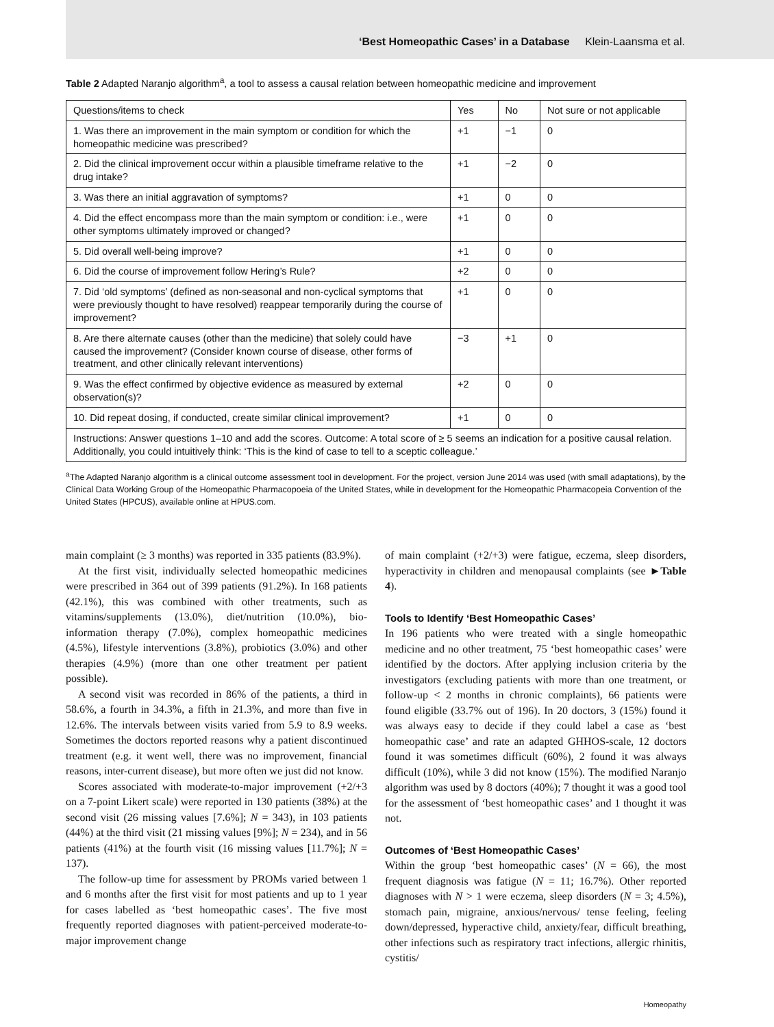‘Best Homeopathic Cases’ in a Database Klein-Laansma et al.
Table 2 Adapted Naranjo algorithm<sup>a</sup>, a tool to assess a causal relation between homeopathic medicine and improvement
| Questions/items to check | Yes | No | Not sure or not applicable |
| --- | --- | --- | --- |
| 1. Was there an improvement in the main symptom or condition for which the homeopathic medicine was prescribed? | +1 | −1 | 0 |
| 2. Did the clinical improvement occur within a plausible timeframe relative to the drug intake? | +1 | −2 | 0 |
| 3. Was there an initial aggravation of symptoms? | +1 | 0 | 0 |
| 4. Did the effect encompass more than the main symptom or condition: i.e., were other symptoms ultimately improved or changed? | +1 | 0 | 0 |
| 5. Did overall well-being improve? | +1 | 0 | 0 |
| 6. Did the course of improvement follow Hering’s Rule? | +2 | 0 | 0 |
| 7. Did ‘old symptoms’ (defined as non-seasonal and non-cyclical symptoms that were previously thought to have resolved) reappear temporarily during the course of improvement? | +1 | 0 | 0 |
| 8. Are there alternate causes (other than the medicine) that solely could have caused the improvement? (Consider known course of disease, other forms of treatment, and other clinically relevant interventions) | −3 | +1 | 0 |
| 9. Was the effect confirmed by objective evidence as measured by external observation(s)? | +2 | 0 | 0 |
| 10. Did repeat dosing, if conducted, create similar clinical improvement? | +1 | 0 | 0 |
| Instructions: Answer questions 1–10 and add the scores. Outcome: A total score of ≥ 5 seems an indication for a positive causal relation. Additionally, you could intuitively think: ‘This is the kind of case to tell to a sceptic colleague.’ | | | |
<sup>a</sup> The Adapted Naranjo algorithm is a clinical outcome assessment tool in development. For the project, version June 2014 was used (with small adaptations), by the Clinical Data Working Group of the Homeopathic Pharmacopoeia of the United States, while in development for the Homeopathic Pharmacopeia Convention of the United States (HPCUS), available online at HPUS.com.
main complaint (≥ 3 months) was reported in 335 patients (83.9%).
At the first visit, individually selected homeopathic medicines were prescribed in 364 out of 399 patients (91.2%). In 168 patients (42.1%), this was combined with other treatments, such as vitamins/supplements (13.0%), diet/nutrition (10.0%), bio-information therapy (7.0%), complex homeopathic medicines (4.5%), lifestyle interventions (3.8%), probiotics (3.0%) and other therapies (4.9%) (more than one other treatment per patient possible).
A second visit was recorded in 86% of the patients, a third in 58.6%, a fourth in 34.3%, a fifth in 21.3%, and more than five in 12.6%. The intervals between visits varied from 5.9 to 8.9 weeks. Sometimes the doctors reported reasons why a patient discontinued treatment (e.g. it went well, there was no improvement, financial reasons, inter-current disease), but more often we just did not know.
Scores associated with moderate-to-major improvement (+2/+3 on a 7-point Likert scale) were reported in 130 patients (38%) at the second visit (26 missing values [7.6%]; N = 343), in 103 patients (44%) at the third visit (21 missing values [9%]; N = 234), and in 56 patients (41%) at the fourth visit (16 missing values [11.7%]; N = 137).
The follow-up time for assessment by PROMs varied between 1 and 6 months after the first visit for most patients and up to 1 year for cases labelled as ‘best homeopathic cases’. The five most frequently reported diagnoses with patient-perceived moderate-to-major improvement change
of main complaint (+2/+3) were fatigue, eczema, sleep disorders, hyperactivity in children and menopausal complaints (see ►Table 4).
Tools to Identify ‘Best Homeopathic Cases’
In 196 patients who were treated with a single homeopathic medicine and no other treatment, 75 ‘best homeopathic cases’ were identified by the doctors. After applying inclusion criteria by the investigators (excluding patients with more than one treatment, or follow-up < 2 months in chronic complaints), 66 patients were found eligible (33.7% out of 196). In 20 doctors, 3 (15%) found it was always easy to decide if they could label a case as ‘best homeopathic case’ and rate an adapted GHHOS-scale, 12 doctors found it was sometimes difficult (60%), 2 found it was always difficult (10%), while 3 did not know (15%). The modified Naranjo algorithm was used by 8 doctors (40%); 7 thought it was a good tool for the assessment of ‘best homeopathic cases’ and 1 thought it was not.
Outcomes of ‘Best Homeopathic Cases’
Within the group ‘best homeopathic cases’ (N = 66), the most frequent diagnosis was fatigue (N = 11; 16.7%). Other reported diagnoses with N > 1 were eczema, sleep disorders (N = 3; 4.5%), stomach pain, migraine, anxious/nervous/ tense feeling, feeling down/depressed, hyperactive child, anxiety/fear, difficult breathing, other infections such as respiratory tract infections, allergic rhinitis, cystitis/
Homeopathy